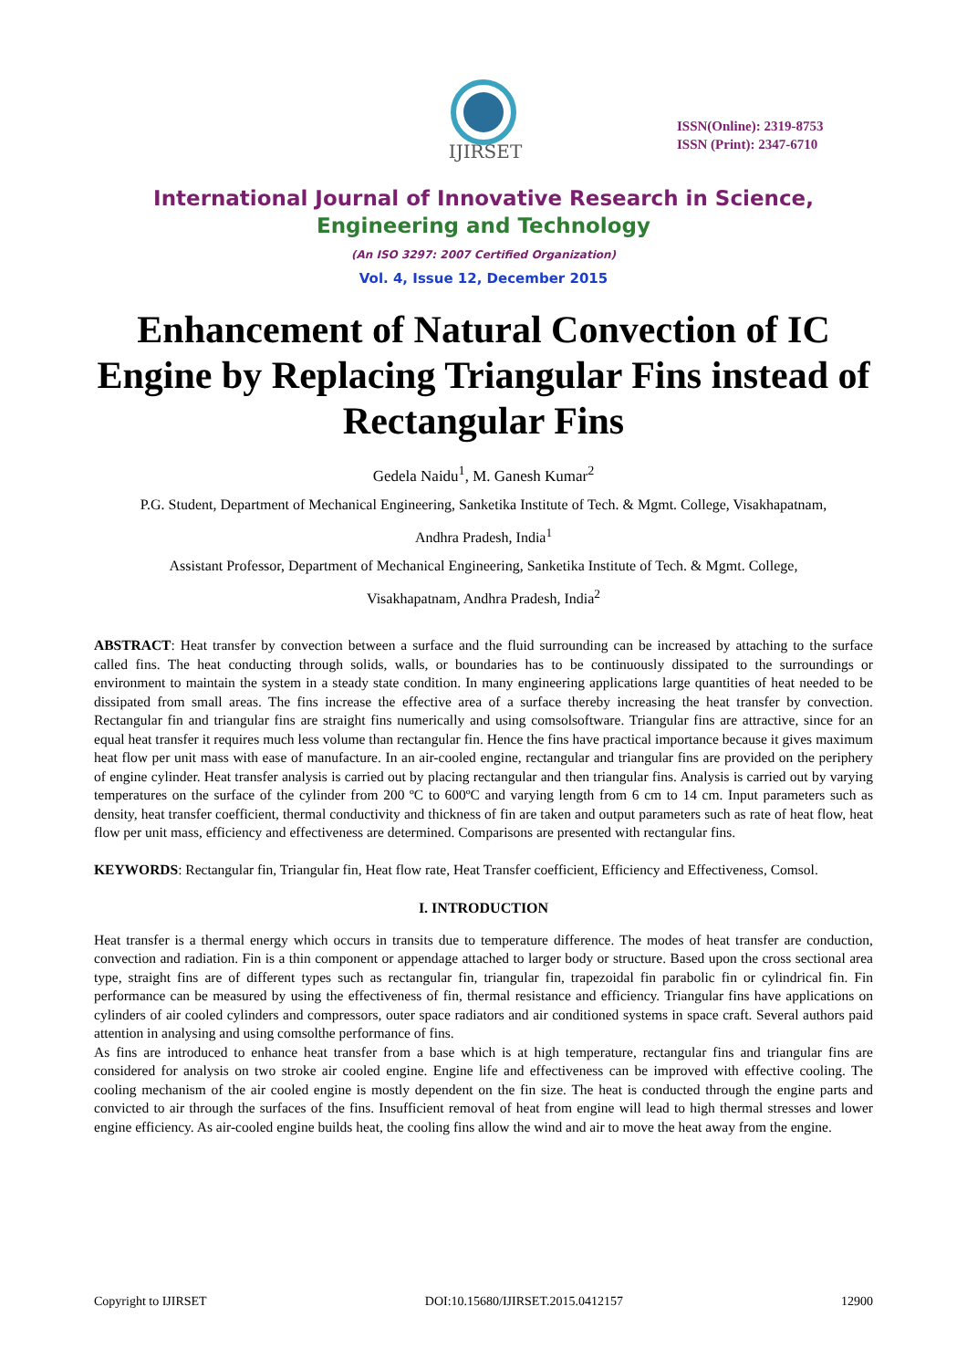IJIRSET
ISSN(Online): 2319-8753
ISSN (Print): 2347-6710
International Journal of Innovative Research in Science,
Engineering and Technology
(An ISO 3297: 2007 Certified Organization)
Vol. 4, Issue 12, December 2015
Enhancement of Natural Convection of IC Engine by Replacing Triangular Fins instead of Rectangular Fins
Gedela Naidu<sup>1</sup>, M. Ganesh Kumar<sup>2</sup>
P.G. Student, Department of Mechanical Engineering, Sanketika Institute of Tech. & Mgmt. College, Visakhapatnam,
Andhra Pradesh, India<sup>1</sup>
Assistant Professor, Department of Mechanical Engineering, Sanketika Institute of Tech. & Mgmt. College,
Visakhapatnam, Andhra Pradesh, India<sup>2</sup>
ABSTRACT: Heat transfer by convection between a surface and the fluid surrounding can be increased by attaching to the surface called fins. The heat conducting through solids, walls, or boundaries has to be continuously dissipated to the surroundings or environment to maintain the system in a steady state condition. In many engineering applications large quantities of heat needed to be dissipated from small areas. The fins increase the effective area of a surface thereby increasing the heat transfer by convection. Rectangular fin and triangular fins are straight fins numerically and using comsolsoftware. Triangular fins are attractive, since for an equal heat transfer it requires much less volume than rectangular fin. Hence the fins have practical importance because it gives maximum heat flow per unit mass with ease of manufacture. In an air-cooled engine, rectangular and triangular fins are provided on the periphery of engine cylinder. Heat transfer analysis is carried out by placing rectangular and then triangular fins. Analysis is carried out by varying temperatures on the surface of the cylinder from 200 ºC to 600ºC and varying length from 6 cm to 14 cm. Input parameters such as density, heat transfer coefficient, thermal conductivity and thickness of fin are taken and output parameters such as rate of heat flow, heat flow per unit mass, efficiency and effectiveness are determined. Comparisons are presented with rectangular fins.
KEYWORDS: Rectangular fin, Triangular fin, Heat flow rate, Heat Transfer coefficient, Efficiency and Effectiveness, Comsol.
I. INTRODUCTION
Heat transfer is a thermal energy which occurs in transits due to temperature difference. The modes of heat transfer are conduction, convection and radiation. Fin is a thin component or appendage attached to larger body or structure. Based upon the cross sectional area type, straight fins are of different types such as rectangular fin, triangular fin, trapezoidal fin parabolic fin or cylindrical fin. Fin performance can be measured by using the effectiveness of fin, thermal resistance and efficiency. Triangular fins have applications on cylinders of air cooled cylinders and compressors, outer space radiators and air conditioned systems in space craft. Several authors paid attention in analysing and using comsolthe performance of fins.
As fins are introduced to enhance heat transfer from a base which is at high temperature, rectangular fins and triangular fins are considered for analysis on two stroke air cooled engine. Engine life and effectiveness can be improved with effective cooling. The cooling mechanism of the air cooled engine is mostly dependent on the fin size. The heat is conducted through the engine parts and convicted to air through the surfaces of the fins. Insufficient removal of heat from engine will lead to high thermal stresses and lower engine efficiency. As air-cooled engine builds heat, the cooling fins allow the wind and air to move the heat away from the engine.
Copyright to IJIRSET DOI:10.15680/IJIRSET.2015.0412157 12900